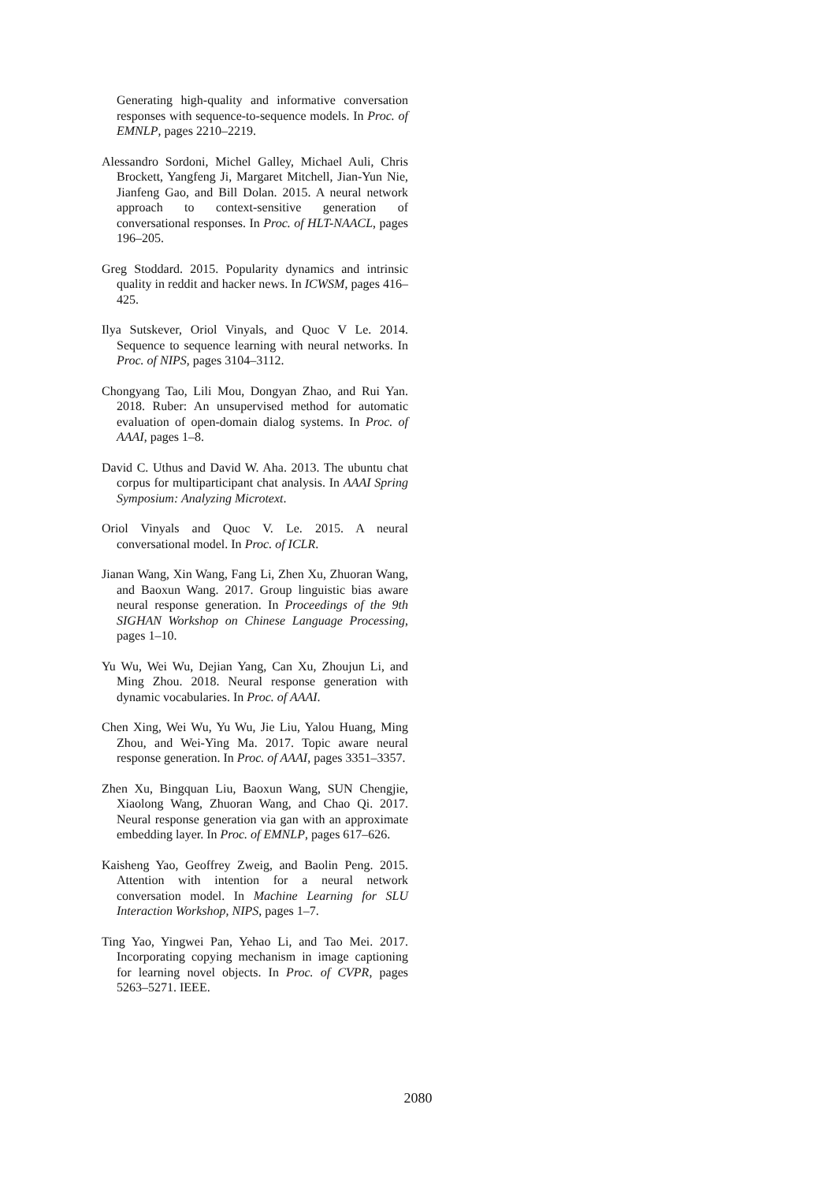Generating high-quality and informative conversation responses with sequence-to-sequence models. In Proc. of EMNLP, pages 2210–2219.
Alessandro Sordoni, Michel Galley, Michael Auli, Chris Brockett, Yangfeng Ji, Margaret Mitchell, Jian-Yun Nie, Jianfeng Gao, and Bill Dolan. 2015. A neural network approach to context-sensitive generation of conversational responses. In Proc. of HLT-NAACL, pages 196–205.
Greg Stoddard. 2015. Popularity dynamics and intrinsic quality in reddit and hacker news. In ICWSM, pages 416–425.
Ilya Sutskever, Oriol Vinyals, and Quoc V Le. 2014. Sequence to sequence learning with neural networks. In Proc. of NIPS, pages 3104–3112.
Chongyang Tao, Lili Mou, Dongyan Zhao, and Rui Yan. 2018. Ruber: An unsupervised method for automatic evaluation of open-domain dialog systems. In Proc. of AAAI, pages 1–8.
David C. Uthus and David W. Aha. 2013. The ubuntu chat corpus for multiparticipant chat analysis. In AAAI Spring Symposium: Analyzing Microtext.
Oriol Vinyals and Quoc V. Le. 2015. A neural conversational model. In Proc. of ICLR.
Jianan Wang, Xin Wang, Fang Li, Zhen Xu, Zhuoran Wang, and Baoxun Wang. 2017. Group linguistic bias aware neural response generation. In Proceedings of the 9th SIGHAN Workshop on Chinese Language Processing, pages 1–10.
Yu Wu, Wei Wu, Dejian Yang, Can Xu, Zhoujun Li, and Ming Zhou. 2018. Neural response generation with dynamic vocabularies. In Proc. of AAAI.
Chen Xing, Wei Wu, Yu Wu, Jie Liu, Yalou Huang, Ming Zhou, and Wei-Ying Ma. 2017. Topic aware neural response generation. In Proc. of AAAI, pages 3351–3357.
Zhen Xu, Bingquan Liu, Baoxun Wang, SUN Chengjie, Xiaolong Wang, Zhuoran Wang, and Chao Qi. 2017. Neural response generation via gan with an approximate embedding layer. In Proc. of EMNLP, pages 617–626.
Kaisheng Yao, Geoffrey Zweig, and Baolin Peng. 2015. Attention with intention for a neural network conversation model. In Machine Learning for SLU Interaction Workshop, NIPS, pages 1–7.
Ting Yao, Yingwei Pan, Yehao Li, and Tao Mei. 2017. Incorporating copying mechanism in image captioning for learning novel objects. In Proc. of CVPR, pages 5263–5271. IEEE.
2080